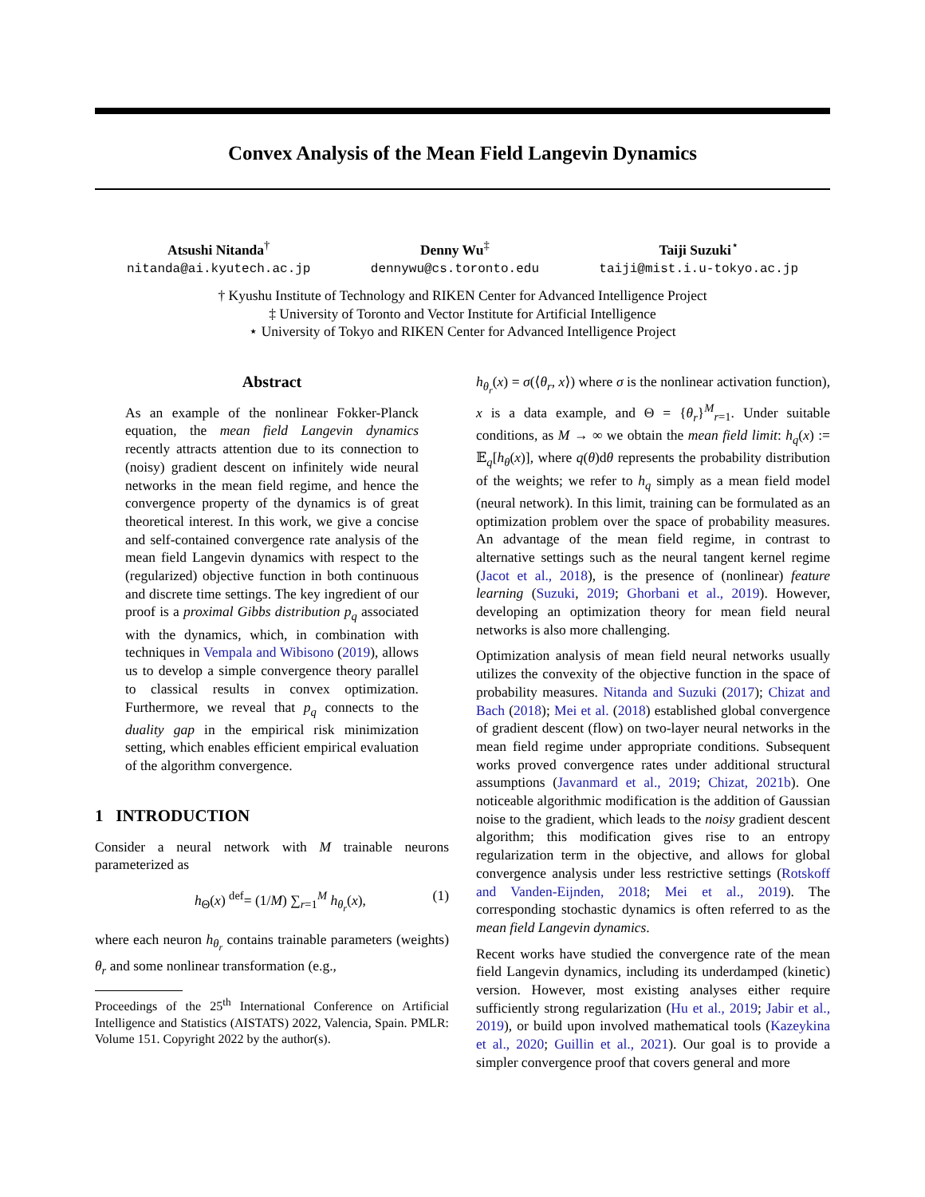Convex Analysis of the Mean Field Langevin Dynamics
Atsushi Nitanda<sup>†</sup>
nitanda@ai.kyutech.ac.jp
Denny Wu<sup>‡</sup>
dennywu@cs.toronto.edu
Taiji Suzuki<sup>⋆</sup>
taiji@mist.i.u-tokyo.ac.jp
† Kyushu Institute of Technology and RIKEN Center for Advanced Intelligence Project
‡ University of Toronto and Vector Institute for Artificial Intelligence
⋆ University of Tokyo and RIKEN Center for Advanced Intelligence Project
Abstract
As an example of the nonlinear Fokker-Planck equation, the mean field Langevin dynamics recently attracts attention due to its connection to (noisy) gradient descent on infinitely wide neural networks in the mean field regime, and hence the convergence property of the dynamics is of great theoretical interest. In this work, we give a concise and self-contained convergence rate analysis of the mean field Langevin dynamics with respect to the (regularized) objective function in both continuous and discrete time settings. The key ingredient of our proof is a proximal Gibbs distribution p<sub>q</sub> associated with the dynamics, which, in combination with techniques in Vempala and Wibisono (2019), allows us to develop a simple convergence theory parallel to classical results in convex optimization. Furthermore, we reveal that p<sub>q</sub> connects to the duality gap in the empirical risk minimization setting, which enables efficient empirical evaluation of the algorithm convergence.
1 INTRODUCTION
Consider a neural network with M trainable neurons parameterized as
h<sub>Θ</sub>(x) <sup>def</sup>= (1/M) ∑<sub>r=1</sub><sup>M</sup> h<sub>θ<sub>r</sub></sub>(x), (1)
where each neuron h<sub>θ<sub>r</sub></sub> contains trainable parameters (weights) θ<sub>r</sub> and some nonlinear transformation (e.g.,
Proceedings of the 25<sup>th</sup> International Conference on Artificial Intelligence and Statistics (AISTATS) 2022, Valencia, Spain. PMLR: Volume 151. Copyright 2022 by the author(s).
h<sub>θ<sub>r</sub></sub>(x) = σ(⟨θ<sub>r</sub>, x⟩) where σ is the nonlinear activation function), x is a data example, and Θ = {θ<sub>r</sub>}<sup>M</sup><sub>r=1</sub>. Under suitable conditions, as M → ∞ we obtain the mean field limit: h<sub>q</sub>(x) := 𝔼<sub>q</sub>[h<sub>θ</sub>(x)], where q(θ)dθ represents the probability distribution of the weights; we refer to h<sub>q</sub> simply as a mean field model (neural network). In this limit, training can be formulated as an optimization problem over the space of probability measures. An advantage of the mean field regime, in contrast to alternative settings such as the neural tangent kernel regime (Jacot et al., 2018), is the presence of (nonlinear) feature learning (Suzuki, 2019; Ghorbani et al., 2019). However, developing an optimization theory for mean field neural networks is also more challenging.
Optimization analysis of mean field neural networks usually utilizes the convexity of the objective function in the space of probability measures. Nitanda and Suzuki (2017); Chizat and Bach (2018); Mei et al. (2018) established global convergence of gradient descent (flow) on two-layer neural networks in the mean field regime under appropriate conditions. Subsequent works proved convergence rates under additional structural assumptions (Javanmard et al., 2019; Chizat, 2021b). One noticeable algorithmic modification is the addition of Gaussian noise to the gradient, which leads to the noisy gradient descent algorithm; this modification gives rise to an entropy regularization term in the objective, and allows for global convergence analysis under less restrictive settings (Rotskoff and Vanden-Eijnden, 2018; Mei et al., 2019). The corresponding stochastic dynamics is often referred to as the mean field Langevin dynamics.
Recent works have studied the convergence rate of the mean field Langevin dynamics, including its underdamped (kinetic) version. However, most existing analyses either require sufficiently strong regularization (Hu et al., 2019; Jabir et al., 2019), or build upon involved mathematical tools (Kazeykina et al., 2020; Guillin et al., 2021). Our goal is to provide a simpler convergence proof that covers general and more